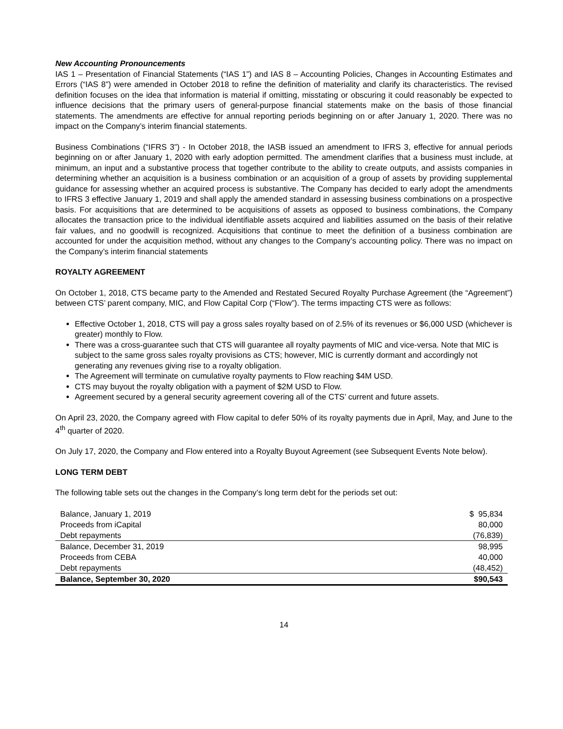New Accounting Pronouncements
IAS 1 – Presentation of Financial Statements (“IAS 1”) and IAS 8 – Accounting Policies, Changes in Accounting Estimates and Errors (“IAS 8”) were amended in October 2018 to refine the definition of materiality and clarify its characteristics. The revised definition focuses on the idea that information is material if omitting, misstating or obscuring it could reasonably be expected to influence decisions that the primary users of general-purpose financial statements make on the basis of those financial statements. The amendments are effective for annual reporting periods beginning on or after January 1, 2020. There was no impact on the Company’s interim financial statements.
Business Combinations (“IFRS 3”) - In October 2018, the IASB issued an amendment to IFRS 3, effective for annual periods beginning on or after January 1, 2020 with early adoption permitted. The amendment clarifies that a business must include, at minimum, an input and a substantive process that together contribute to the ability to create outputs, and assists companies in determining whether an acquisition is a business combination or an acquisition of a group of assets by providing supplemental guidance for assessing whether an acquired process is substantive. The Company has decided to early adopt the amendments to IFRS 3 effective January 1, 2019 and shall apply the amended standard in assessing business combinations on a prospective basis. For acquisitions that are determined to be acquisitions of assets as opposed to business combinations, the Company allocates the transaction price to the individual identifiable assets acquired and liabilities assumed on the basis of their relative fair values, and no goodwill is recognized. Acquisitions that continue to meet the definition of a business combination are accounted for under the acquisition method, without any changes to the Company’s accounting policy. There was no impact on the Company’s interim financial statements
ROYALTY AGREEMENT
On October 1, 2018, CTS became party to the Amended and Restated Secured Royalty Purchase Agreement (the “Agreement”) between CTS’ parent company, MIC, and Flow Capital Corp (“Flow”). The terms impacting CTS were as follows:
Effective October 1, 2018, CTS will pay a gross sales royalty based on of 2.5% of its revenues or $6,000 USD (whichever is greater) monthly to Flow.
There was a cross-guarantee such that CTS will guarantee all royalty payments of MIC and vice-versa. Note that MIC is subject to the same gross sales royalty provisions as CTS; however, MIC is currently dormant and accordingly not generating any revenues giving rise to a royalty obligation.
The Agreement will terminate on cumulative royalty payments to Flow reaching $4M USD.
CTS may buyout the royalty obligation with a payment of $2M USD to Flow.
Agreement secured by a general security agreement covering all of the CTS’ current and future assets.
On April 23, 2020, the Company agreed with Flow capital to defer 50% of its royalty payments due in April, May, and June to the 4<sup>th</sup> quarter of 2020.
On July 17, 2020, the Company and Flow entered into a Royalty Buyout Agreement (see Subsequent Events Note below).
LONG TERM DEBT
The following table sets out the changes in the Company’s long term debt for the periods set out:
| Balance, January 1, 2019 | $ 95,834 |
| Proceeds from iCapital | 80,000 |
| Debt repayments | (76,839) |
| Balance, December 31, 2019 | 98,995 |
| Proceeds from CEBA | 40,000 |
| Debt repayments | (48,452) |
| Balance, September 30, 2020 | $90,543 |
14